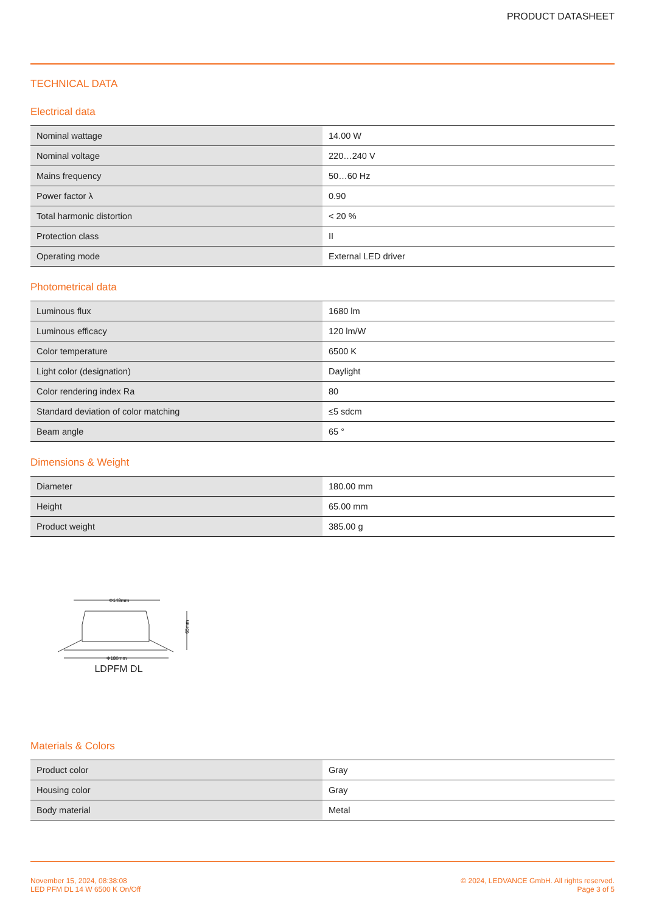PRODUCT DATASHEET
TECHNICAL DATA
Electrical data
| Nominal wattage | 14.00 W |
| Nominal voltage | 220…240 V |
| Mains frequency | 50…60 Hz |
| Power factor λ | 0.90 |
| Total harmonic distortion | < 20 % |
| Protection class | II |
| Operating mode | External LED driver |
Photometrical data
| Luminous flux | 1680 lm |
| Luminous efficacy | 120 lm/W |
| Color temperature | 6500 K |
| Light color (designation) | Daylight |
| Color rendering index Ra | 80 |
| Standard deviation of color matching | ≤5 sdcm |
| Beam angle | 65 ° |
Dimensions & Weight
| Diameter | 180.00 mm |
| Height | 65.00 mm |
| Product weight | 385.00 g |
Φ148mm
65mm
Φ180mm
LDPFM DL
Materials & Colors
| Product color | Gray |
| Housing color | Gray |
| Body material | Metal |
November 15, 2024, 08:38:08
LED PFM DL 14 W 6500 K On/Off
© 2024, LEDVANCE GmbH. All rights reserved.
Page 3 of 5